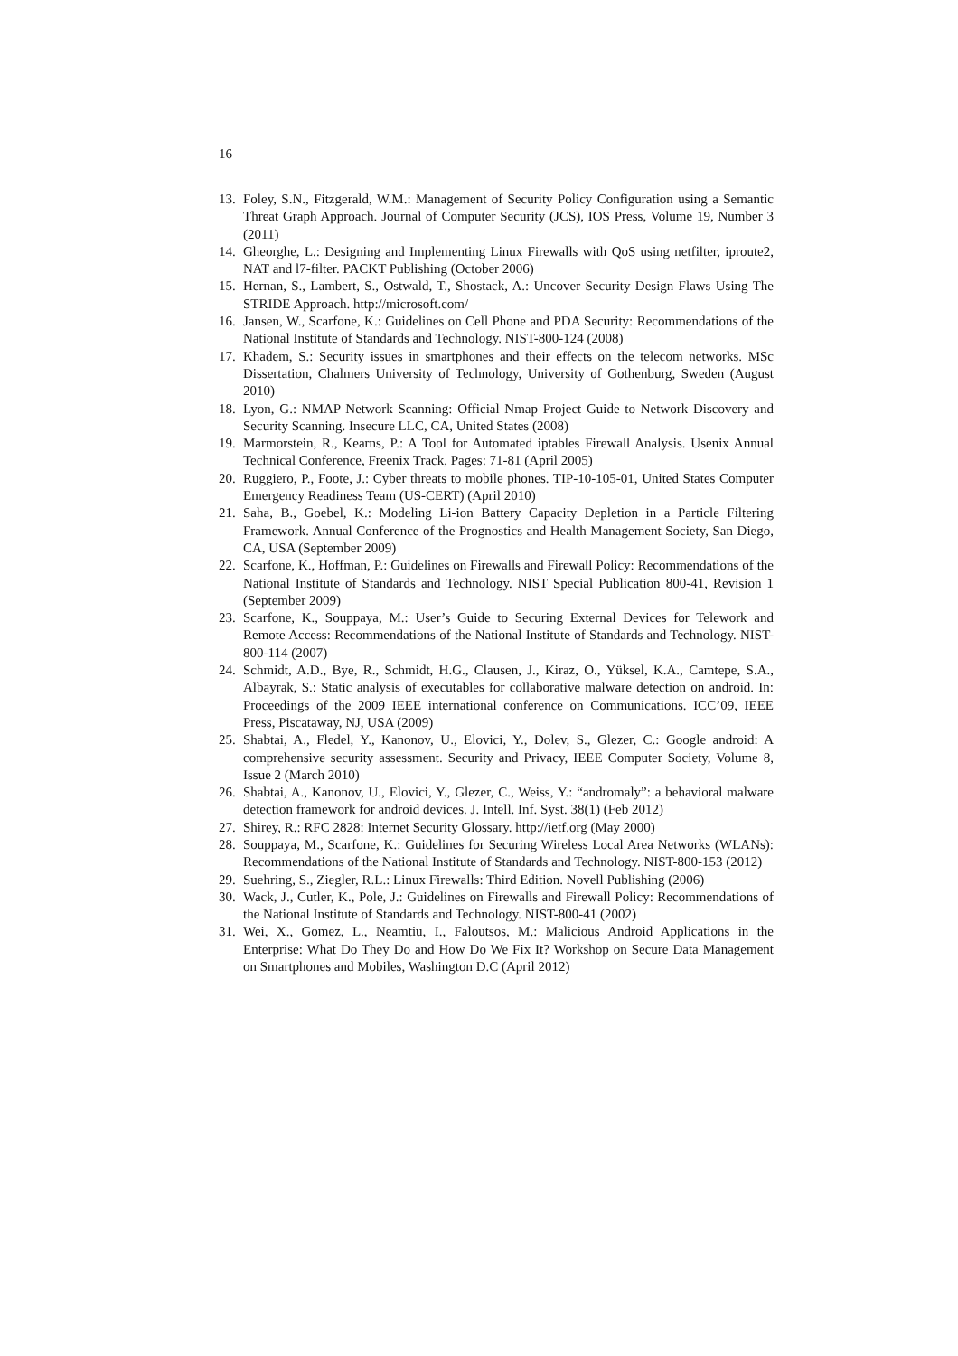16
13. Foley, S.N., Fitzgerald, W.M.: Management of Security Policy Configuration using a Semantic Threat Graph Approach. Journal of Computer Security (JCS), IOS Press, Volume 19, Number 3 (2011)
14. Gheorghe, L.: Designing and Implementing Linux Firewalls with QoS using netfilter, iproute2, NAT and l7-filter. PACKT Publishing (October 2006)
15. Hernan, S., Lambert, S., Ostwald, T., Shostack, A.: Uncover Security Design Flaws Using The STRIDE Approach. http://microsoft.com/
16. Jansen, W., Scarfone, K.: Guidelines on Cell Phone and PDA Security: Recommendations of the National Institute of Standards and Technology. NIST-800-124 (2008)
17. Khadem, S.: Security issues in smartphones and their effects on the telecom networks. MSc Dissertation, Chalmers University of Technology, University of Gothenburg, Sweden (August 2010)
18. Lyon, G.: NMAP Network Scanning: Official Nmap Project Guide to Network Discovery and Security Scanning. Insecure LLC, CA, United States (2008)
19. Marmorstein, R., Kearns, P.: A Tool for Automated iptables Firewall Analysis. Usenix Annual Technical Conference, Freenix Track, Pages: 71-81 (April 2005)
20. Ruggiero, P., Foote, J.: Cyber threats to mobile phones. TIP-10-105-01, United States Computer Emergency Readiness Team (US-CERT) (April 2010)
21. Saha, B., Goebel, K.: Modeling Li-ion Battery Capacity Depletion in a Particle Filtering Framework. Annual Conference of the Prognostics and Health Management Society, San Diego, CA, USA (September 2009)
22. Scarfone, K., Hoffman, P.: Guidelines on Firewalls and Firewall Policy: Recommendations of the National Institute of Standards and Technology. NIST Special Publication 800-41, Revision 1 (September 2009)
23. Scarfone, K., Souppaya, M.: User’s Guide to Securing External Devices for Telework and Remote Access: Recommendations of the National Institute of Standards and Technology. NIST-800-114 (2007)
24. Schmidt, A.D., Bye, R., Schmidt, H.G., Clausen, J., Kiraz, O., Yüksel, K.A., Camtepe, S.A., Albayrak, S.: Static analysis of executables for collaborative malware detection on android. In: Proceedings of the 2009 IEEE international conference on Communications. ICC’09, IEEE Press, Piscataway, NJ, USA (2009)
25. Shabtai, A., Fledel, Y., Kanonov, U., Elovici, Y., Dolev, S., Glezer, C.: Google android: A comprehensive security assessment. Security and Privacy, IEEE Computer Society, Volume 8, Issue 2 (March 2010)
26. Shabtai, A., Kanonov, U., Elovici, Y., Glezer, C., Weiss, Y.: “andromaly”: a behavioral malware detection framework for android devices. J. Intell. Inf. Syst. 38(1) (Feb 2012)
27. Shirey, R.: RFC 2828: Internet Security Glossary. http://ietf.org (May 2000)
28. Souppaya, M., Scarfone, K.: Guidelines for Securing Wireless Local Area Networks (WLANs): Recommendations of the National Institute of Standards and Technology. NIST-800-153 (2012)
29. Suehring, S., Ziegler, R.L.: Linux Firewalls: Third Edition. Novell Publishing (2006)
30. Wack, J., Cutler, K., Pole, J.: Guidelines on Firewalls and Firewall Policy: Recommendations of the National Institute of Standards and Technology. NIST-800-41 (2002)
31. Wei, X., Gomez, L., Neamtiu, I., Faloutsos, M.: Malicious Android Applications in the Enterprise: What Do They Do and How Do We Fix It? Workshop on Secure Data Management on Smartphones and Mobiles, Washington D.C (April 2012)